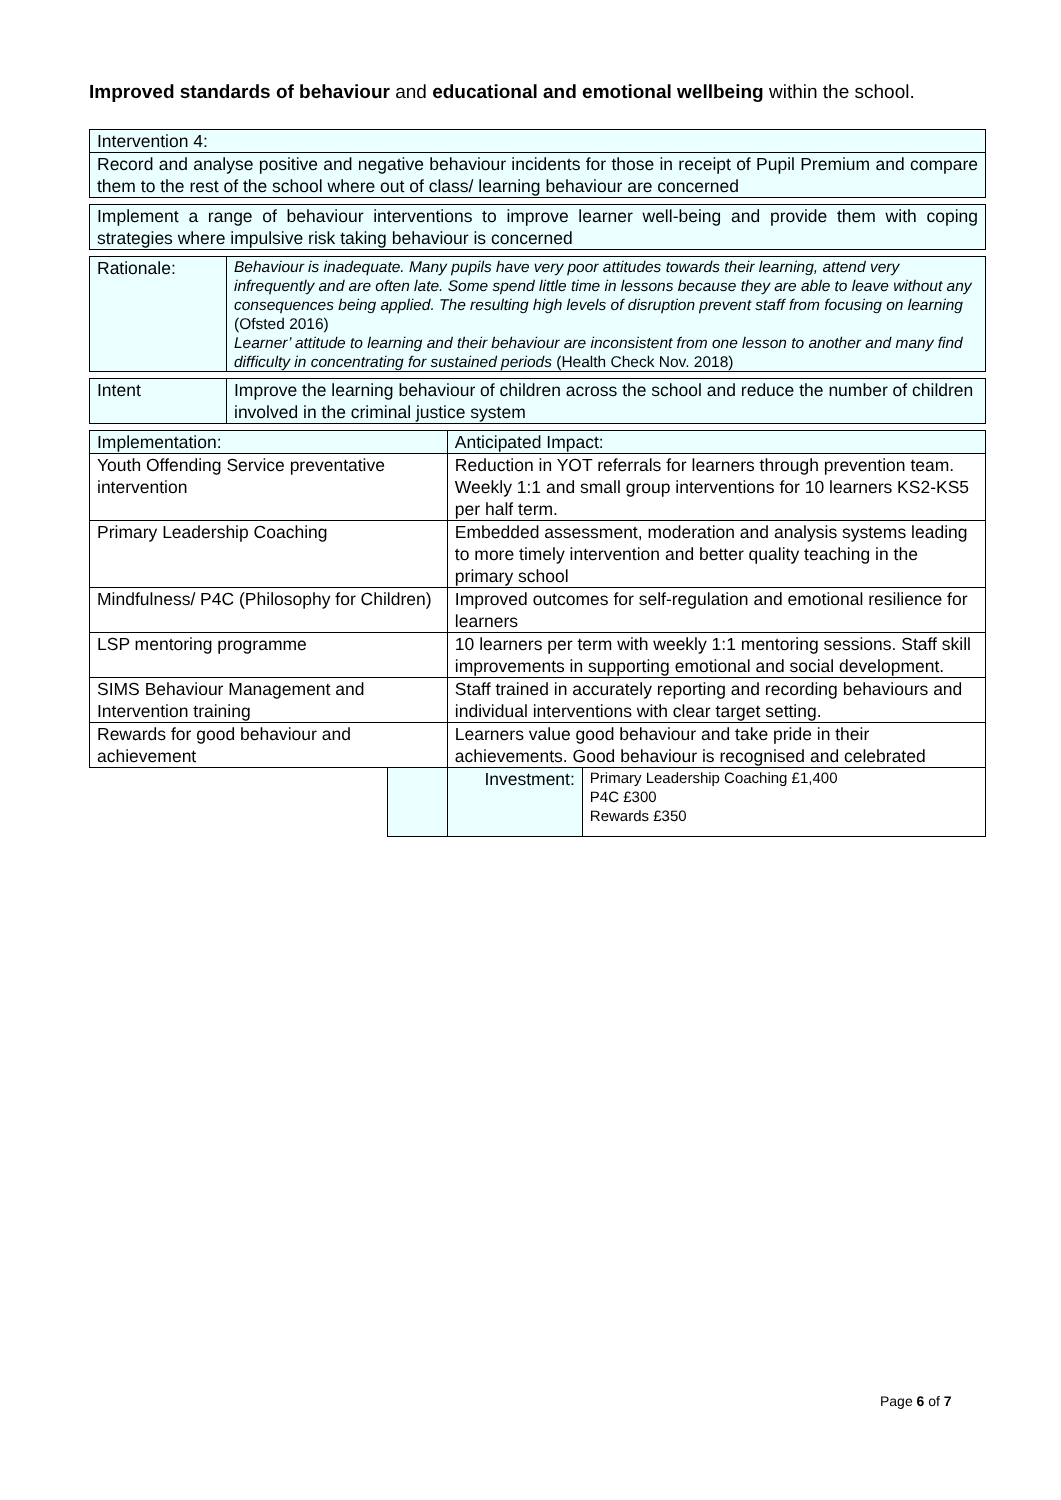Improved standards of behaviour and educational and emotional wellbeing within the school.
| Intervention 4: |
| Record and analyse positive and negative behaviour incidents for those in receipt of Pupil Premium and compare them to the rest of the school where out of class/ learning behaviour are concerned |
| Implement a range of behaviour interventions to improve learner well-being and provide them with coping strategies where impulsive risk taking behaviour is concerned |
| Rationale: | Behaviour is inadequate. Many pupils have very poor attitudes towards their learning, attend very infrequently and are often late. Some spend little time in lessons because they are able to leave without any consequences being applied. The resulting high levels of disruption prevent staff from focusing on learning (Ofsted 2016) Learner’ attitude to learning and their behaviour are inconsistent from one lesson to another and many find difficulty in concentrating for sustained periods (Health Check Nov. 2018) |
| Intent | Improve the learning behaviour of children across the school and reduce the number of children involved in the criminal justice system |
| Implementation: | | Anticipated Impact: | |
| Youth Offending Service preventative intervention | | Reduction in YOT referrals for learners through prevention team. Weekly 1:1 and small group interventions for 10 learners KS2-KS5 per half term. | |
| Primary Leadership Coaching | | Embedded assessment, moderation and analysis systems leading to more timely intervention and better quality teaching in the primary school | |
| Mindfulness/ P4C (Philosophy for Children) | | Improved outcomes for self-regulation and emotional resilience for learners | |
| LSP mentoring programme | | 10 learners per term with weekly 1:1 mentoring sessions. Staff skill improvements in supporting emotional and social development. | |
| SIMS Behaviour Management and Intervention training | | Staff trained in accurately reporting and recording behaviours and individual interventions with clear target setting. | |
| Rewards for good behaviour and achievement | | Learners value good behaviour and take pride in their achievements. Good behaviour is recognised and celebrated | |
| | | Investment: | Primary Leadership Coaching £1,400 P4C £300 Rewards £350 |
Page 6 of 7